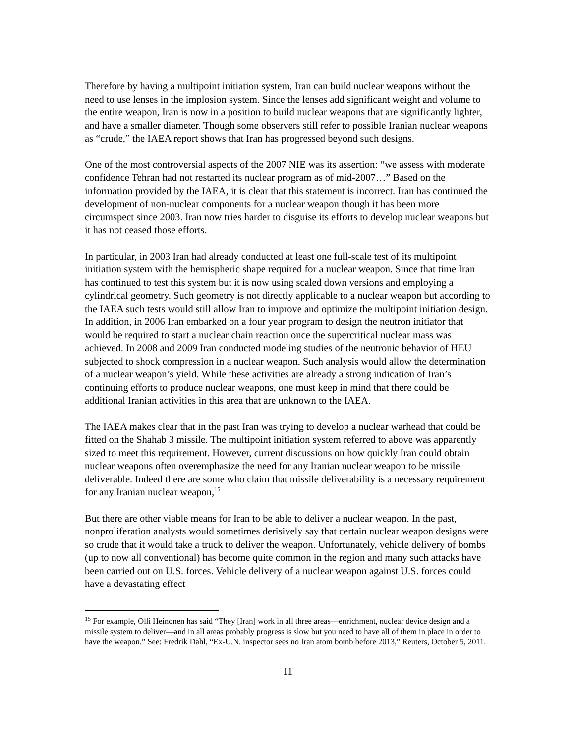Therefore by having a multipoint initiation system, Iran can build nuclear weapons without the need to use lenses in the implosion system. Since the lenses add significant weight and volume to the entire weapon, Iran is now in a position to build nuclear weapons that are significantly lighter, and have a smaller diameter. Though some observers still refer to possible Iranian nuclear weapons as “crude,” the IAEA report shows that Iran has progressed beyond such designs.
One of the most controversial aspects of the 2007 NIE was its assertion: “we assess with moderate confidence Tehran had not restarted its nuclear program as of mid-2007…” Based on the information provided by the IAEA, it is clear that this statement is incorrect. Iran has continued the development of non-nuclear components for a nuclear weapon though it has been more circumspect since 2003. Iran now tries harder to disguise its efforts to develop nuclear weapons but it has not ceased those efforts.
In particular, in 2003 Iran had already conducted at least one full-scale test of its multipoint initiation system with the hemispheric shape required for a nuclear weapon. Since that time Iran has continued to test this system but it is now using scaled down versions and employing a cylindrical geometry. Such geometry is not directly applicable to a nuclear weapon but according to the IAEA such tests would still allow Iran to improve and optimize the multipoint initiation design. In addition, in 2006 Iran embarked on a four year program to design the neutron initiator that would be required to start a nuclear chain reaction once the supercritical nuclear mass was achieved. In 2008 and 2009 Iran conducted modeling studies of the neutronic behavior of HEU subjected to shock compression in a nuclear weapon. Such analysis would allow the determination of a nuclear weapon’s yield. While these activities are already a strong indication of Iran’s continuing efforts to produce nuclear weapons, one must keep in mind that there could be additional Iranian activities in this area that are unknown to the IAEA.
The IAEA makes clear that in the past Iran was trying to develop a nuclear warhead that could be fitted on the Shahab 3 missile. The multipoint initiation system referred to above was apparently sized to meet this requirement. However, current discussions on how quickly Iran could obtain nuclear weapons often overemphasize the need for any Iranian nuclear weapon to be missile deliverable. Indeed there are some who claim that missile deliverability is a necessary requirement for any Iranian nuclear weapon,<sup>15</sup>
But there are other viable means for Iran to be able to deliver a nuclear weapon. In the past, nonproliferation analysts would sometimes derisively say that certain nuclear weapon designs were so crude that it would take a truck to deliver the weapon. Unfortunately, vehicle delivery of bombs (up to now all conventional) has become quite common in the region and many such attacks have been carried out on U.S. forces. Vehicle delivery of a nuclear weapon against U.S. forces could have a devastating effect
<sup>15</sup> For example, Olli Heinonen has said “They [Iran] work in all three areas—enrichment, nuclear device design and a missile system to deliver—and in all areas probably progress is slow but you need to have all of them in place in order to have the weapon.” See: Fredrik Dahl, “Ex-U.N. inspector sees no Iran atom bomb before 2013,” Reuters, October 5, 2011.
11